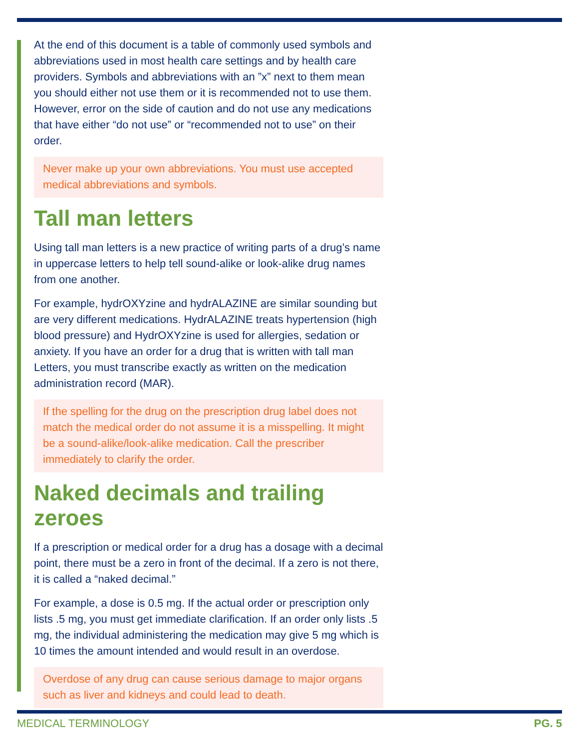At the end of this document is a table of commonly used symbols and abbreviations used in most health care settings and by health care providers. Symbols and abbreviations with an ”x” next to them mean you should either not use them or it is recommended not to use them. However, error on the side of caution and do not use any medications that have either “do not use” or “recommended not to use” on their order.
Never make up your own abbreviations. You must use accepted medical abbreviations and symbols.
Tall man letters
Using tall man letters is a new practice of writing parts of a drug’s name in uppercase letters to help tell sound-alike or look-alike drug names from one another.
For example, hydrOXYzine and hydrALAZINE are similar sounding but are very different medications. HydrALAZINE treats hypertension (high blood pressure) and HydrOXYzine is used for allergies, sedation or anxiety. If you have an order for a drug that is written with tall man Letters, you must transcribe exactly as written on the medication administration record (MAR).
If the spelling for the drug on the prescription drug label does not match the medical order do not assume it is a misspelling. It might be a sound-alike/look-alike medication. Call the prescriber immediately to clarify the order.
Naked decimals and trailing zeroes
If a prescription or medical order for a drug has a dosage with a decimal point, there must be a zero in front of the decimal. If a zero is not there, it is called a “naked decimal.”
For example, a dose is 0.5 mg. If the actual order or prescription only lists .5 mg, you must get immediate clarification. If an order only lists .5 mg, the individual administering the medication may give 5 mg which is 10 times the amount intended and would result in an overdose.
Overdose of any drug can cause serious damage to major organs such as liver and kidneys and could lead to death.
MEDICAL TERMINOLOGY PG. 5